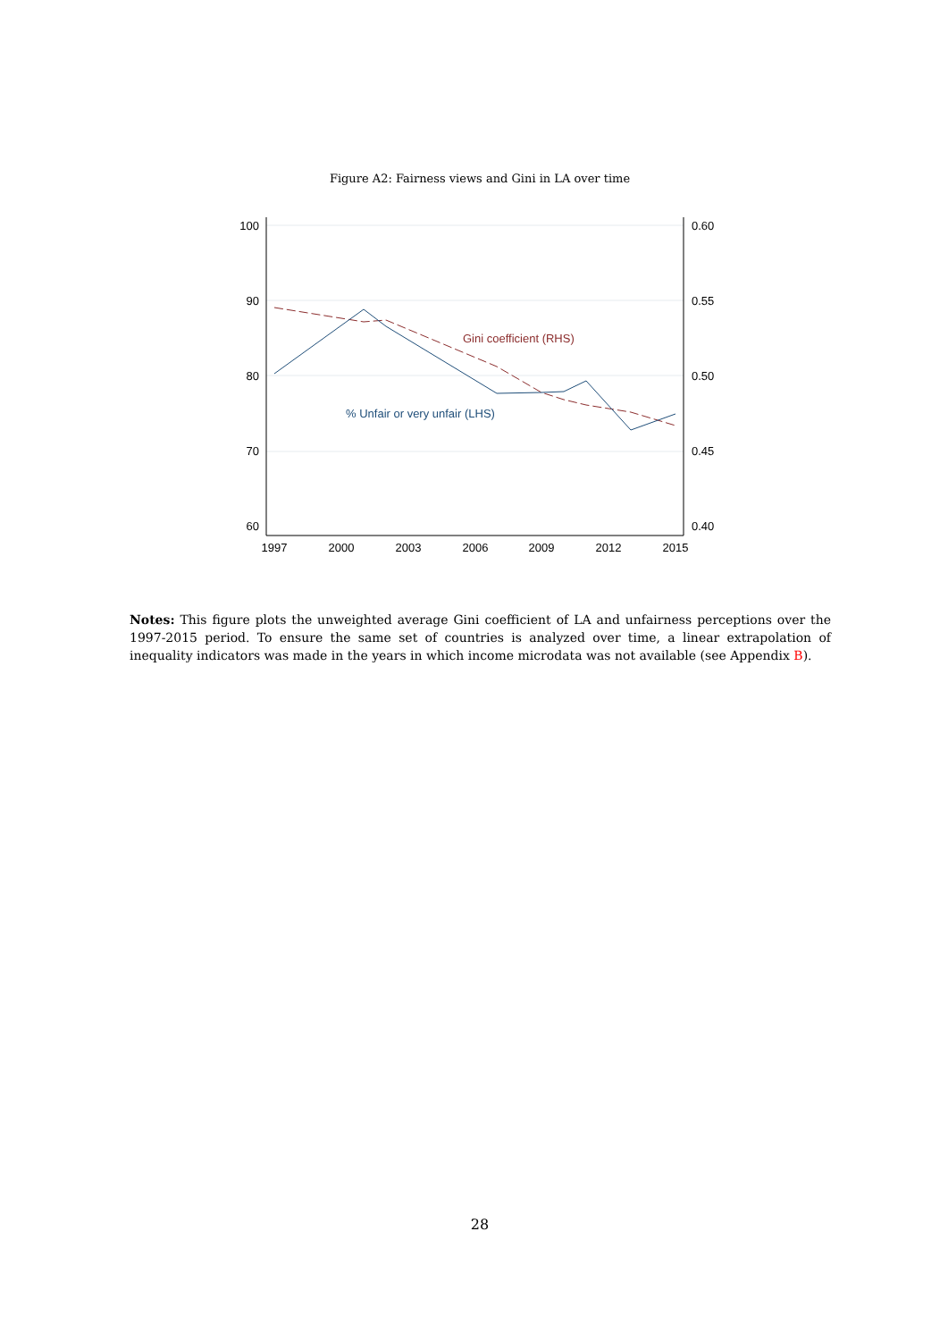Figure A2: Fairness views and Gini in LA over time
100
90
80
70
60
0.60
0.55
0.50
0.45
0.40
1997
2000
2003
2006
2009
2012
2015
Gini coefficient (RHS)
% Unfair or very unfair (LHS)
Notes: This figure plots the unweighted average Gini coefficient of LA and unfairness perceptions over the 1997-2015 period. To ensure the same set of countries is analyzed over time, a linear extrapolation of inequality indicators was made in the years in which income microdata was not available (see Appendix B).
28